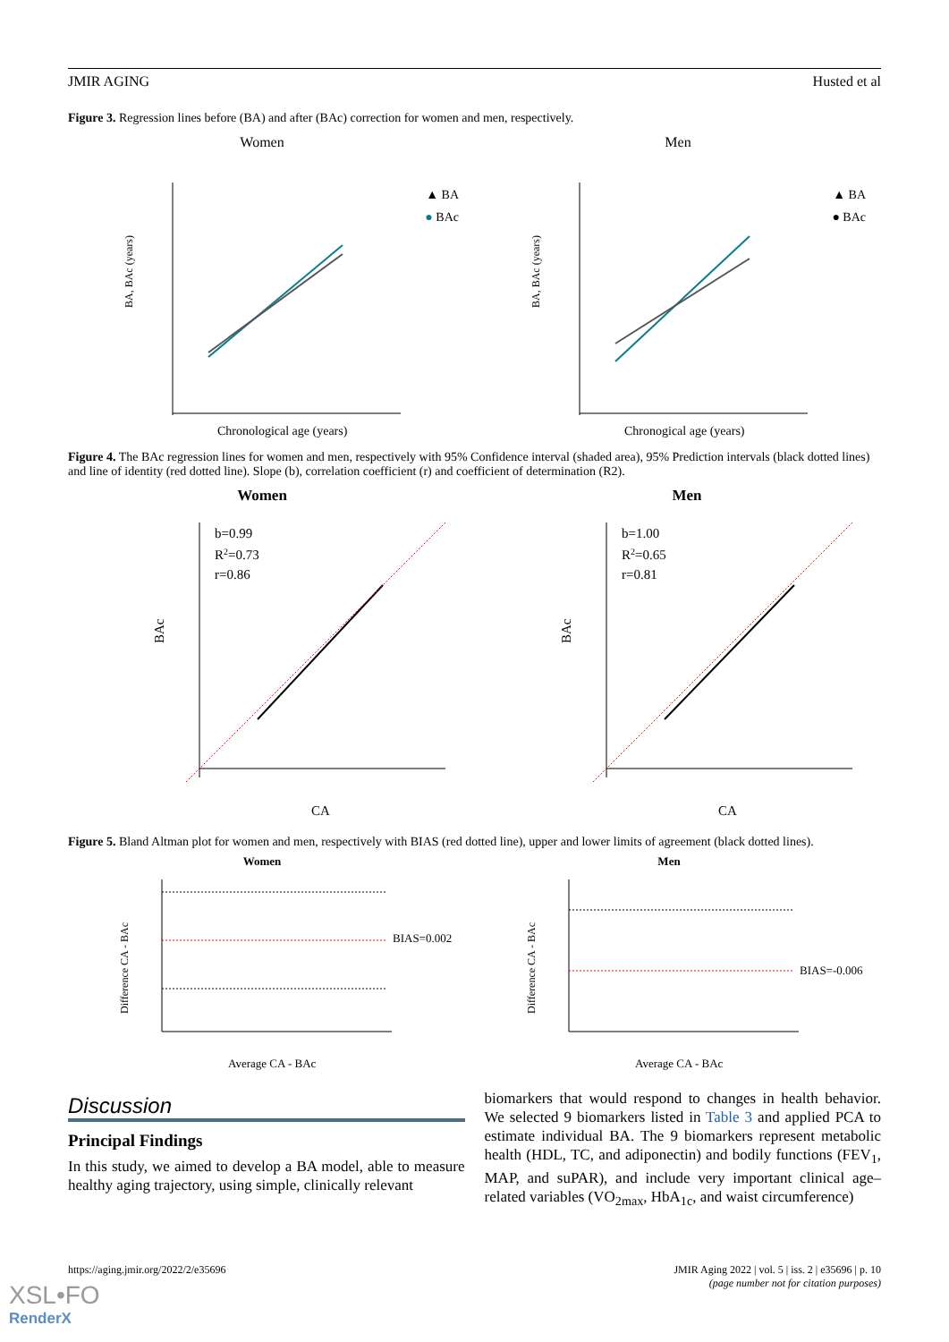JMIR AGING Husted et al
Figure 3. Regression lines before (BA) and after (BAc) correction for women and men, respectively.
Women
BA, BAc (years)
▲ BA
● BAc
Chronological age (years)
Men
BA, BAc (years)
▲ BA
● BAc
Chronogical age (years)
Figure 4. The BAc regression lines for women and men, respectively with 95% Confidence interval (shaded area), 95% Prediction intervals (black dotted lines) and line of identity (red dotted line). Slope (b), correlation coefficient (r) and coefficient of determination (R2).
Women
b=0.99
R2=0.73
r=0.86
BAc
CA
Men
b=1.00
R2=0.65
r=0.81
BAc
CA
Figure 5. Bland Altman plot for women and men, respectively with BIAS (red dotted line), upper and lower limits of agreement (black dotted lines).
Women
BIAS=0.002
Difference CA - BAc
Average CA - BAc
Men
BIAS=-0.006
Difference CA - BAc
Average CA - BAc
Discussion
Principal Findings
In this study, we aimed to develop a BA model, able to measure healthy aging trajectory, using simple, clinically relevant
biomarkers that would respond to changes in health behavior. We selected 9 biomarkers listed in Table 3 and applied PCA to estimate individual BA. The 9 biomarkers represent metabolic health (HDL, TC, and adiponectin) and bodily functions (FEV<sub>1</sub>, MAP, and suPAR), and include very important clinical age–related variables (VO<sub>2max</sub>, HbA<sub>1c</sub>, and waist circumference)
https://aging.jmir.org/2022/2/e35696 JMIR Aging 2022 | vol. 5 | iss. 2 | e35696 | p. 10
(page number not for citation purposes)
XSL•FO
RenderX